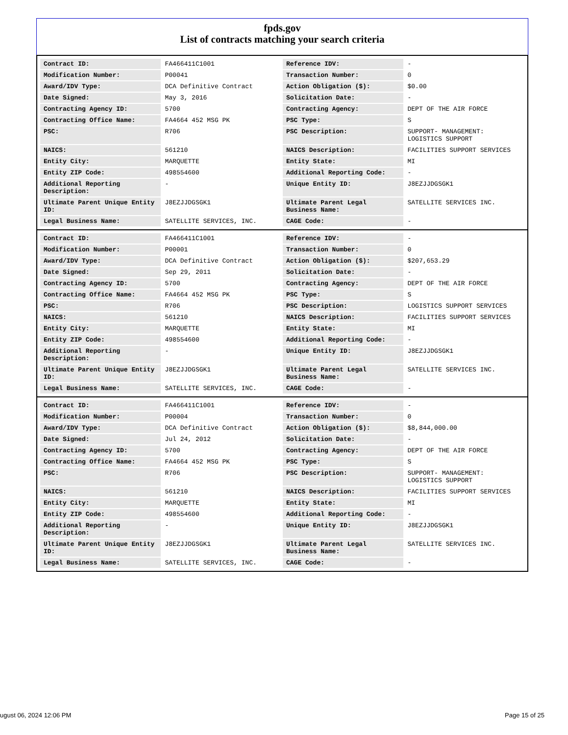fpds.gov
List of contracts matching your search criteria
| Contract ID: | FA466411C1001 | Reference IDV: | - |
| Modification Number: | P00041 | Transaction Number: | 0 |
| Award/IDV Type: | DCA Definitive Contract | Action Obligation ($): | $0.00 |
| Date Signed: | May 3, 2016 | Solicitation Date: | - |
| Contracting Agency ID: | 5700 | Contracting Agency: | DEPT OF THE AIR FORCE |
| Contracting Office Name: | FA4664 452 MSG PK | PSC Type: | S |
| PSC: | R706 | PSC Description: | SUPPORT- MANAGEMENT: LOGISTICS SUPPORT |
| NAICS: | 561210 | NAICS Description: | FACILITIES SUPPORT SERVICES |
| Entity City: | MARQUETTE | Entity State: | MI |
| Entity ZIP Code: | 498554600 | Additional Reporting Code: | - |
| Additional Reporting Description: | - | Unique Entity ID: | J8EZJJDGSGK1 |
| Ultimate Parent Unique Entity ID: | J8EZJJDGSGK1 | Ultimate Parent Legal Business Name: | SATELLITE SERVICES INC. |
| Legal Business Name: | SATELLITE SERVICES, INC. | CAGE Code: | - |
| Contract ID: | FA466411C1001 | Reference IDV: | - |
| Modification Number: | P00001 | Transaction Number: | 0 |
| Award/IDV Type: | DCA Definitive Contract | Action Obligation ($): | $207,653.29 |
| Date Signed: | Sep 29, 2011 | Solicitation Date: | - |
| Contracting Agency ID: | 5700 | Contracting Agency: | DEPT OF THE AIR FORCE |
| Contracting Office Name: | FA4664 452 MSG PK | PSC Type: | S |
| PSC: | R706 | PSC Description: | LOGISTICS SUPPORT SERVICES |
| NAICS: | 561210 | NAICS Description: | FACILITIES SUPPORT SERVICES |
| Entity City: | MARQUETTE | Entity State: | MI |
| Entity ZIP Code: | 498554600 | Additional Reporting Code: | - |
| Additional Reporting Description: | - | Unique Entity ID: | J8EZJJDGSGK1 |
| Ultimate Parent Unique Entity ID: | J8EZJJDGSGK1 | Ultimate Parent Legal Business Name: | SATELLITE SERVICES INC. |
| Legal Business Name: | SATELLITE SERVICES, INC. | CAGE Code: | - |
| Contract ID: | FA466411C1001 | Reference IDV: | - |
| Modification Number: | P00004 | Transaction Number: | 0 |
| Award/IDV Type: | DCA Definitive Contract | Action Obligation ($): | $8,844,000.00 |
| Date Signed: | Jul 24, 2012 | Solicitation Date: | - |
| Contracting Agency ID: | 5700 | Contracting Agency: | DEPT OF THE AIR FORCE |
| Contracting Office Name: | FA4664 452 MSG PK | PSC Type: | S |
| PSC: | R706 | PSC Description: | SUPPORT- MANAGEMENT: LOGISTICS SUPPORT |
| NAICS: | 561210 | NAICS Description: | FACILITIES SUPPORT SERVICES |
| Entity City: | MARQUETTE | Entity State: | MI |
| Entity ZIP Code: | 498554600 | Additional Reporting Code: | - |
| Additional Reporting Description: | - | Unique Entity ID: | J8EZJJDGSGK1 |
| Ultimate Parent Unique Entity ID: | J8EZJJDGSGK1 | Ultimate Parent Legal Business Name: | SATELLITE SERVICES INC. |
| Legal Business Name: | SATELLITE SERVICES, INC. | CAGE Code: | - |
ugust 06, 2024 12:06 PM Page 15 of 25